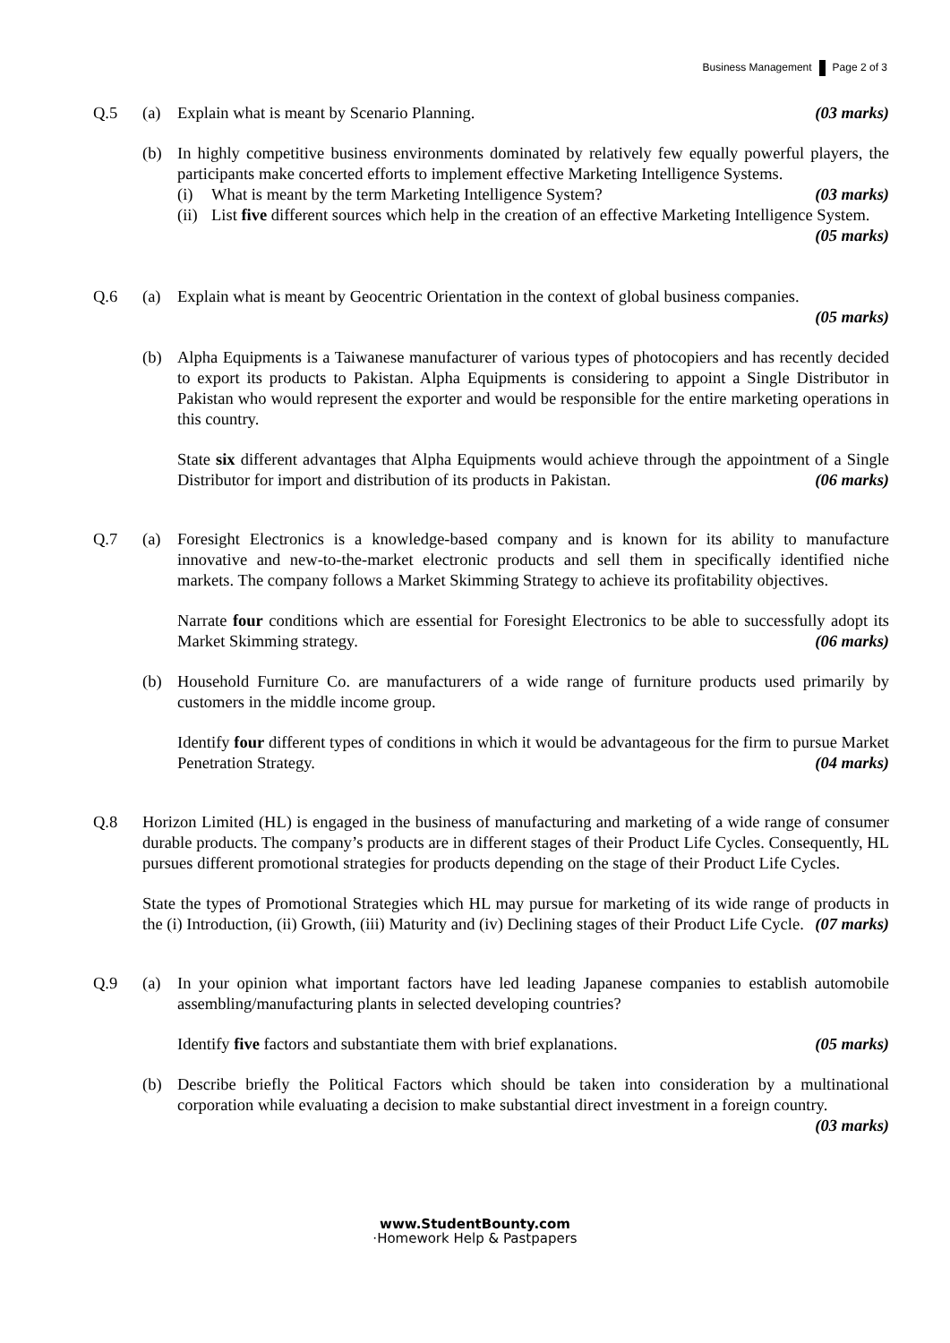Business Management Page 2 of 3
Q.5 (a) Explain what is meant by Scenario Planning. (03 marks)
(b) In highly competitive business environments dominated by relatively few equally powerful players, the participants make concerted efforts to implement effective Marketing Intelligence Systems.
(i) What is meant by the term Marketing Intelligence System? (03 marks)
(ii)
List five different sources which help in the creation of an effective Marketing Intelligence System. (05 marks)
Q.6 (a) Explain what is meant by Geocentric Orientation in the context of global business companies.
(05 marks)
(b) Alpha Equipments is a Taiwanese manufacturer of various types of photocopiers and has recently decided to export its products to Pakistan. Alpha Equipments is considering to appoint a Single Distributor in Pakistan who would represent the exporter and would be responsible for the entire marketing operations in this country.
State six different advantages that Alpha Equipments would achieve through the appointment of a Single Distributor for import and distribution of its products in Pakistan. (06 marks)
Q.7 (a) Foresight Electronics is a knowledge-based company and is known for its ability to manufacture innovative and new-to-the-market electronic products and sell them in specifically identified niche markets. The company follows a Market Skimming Strategy to achieve its profitability objectives.
Narrate four conditions which are essential for Foresight Electronics to be able to successfully adopt its Market Skimming strategy. (06 marks)
(b) Household Furniture Co. are manufacturers of a wide range of furniture products used primarily by customers in the middle income group.
Identify four different types of conditions in which it would be advantageous for the firm to pursue Market Penetration Strategy. (04 marks)
Q.8 Horizon Limited (HL) is engaged in the business of manufacturing and marketing of a wide range of consumer durable products. The company’s products are in different stages of their Product Life Cycles. Consequently, HL pursues different promotional strategies for products depending on the stage of their Product Life Cycles.
State the types of Promotional Strategies which HL may pursue for marketing of its wide range of products in the (i) Introduction, (ii) Growth, (iii) Maturity and (iv) Declining stages of their Product Life Cycle. (07 marks)
Q.9 (a) In your opinion what important factors have led leading Japanese companies to establish automobile assembling/manufacturing plants in selected developing countries?
Identify five factors and substantiate them with brief explanations. (05 marks)
(b) Describe briefly the Political Factors which should be taken into consideration by a multinational corporation while evaluating a decision to make substantial direct investment in a foreign country. (03 marks)
www.StudentBounty.com
·Homework Help & Pastpapers